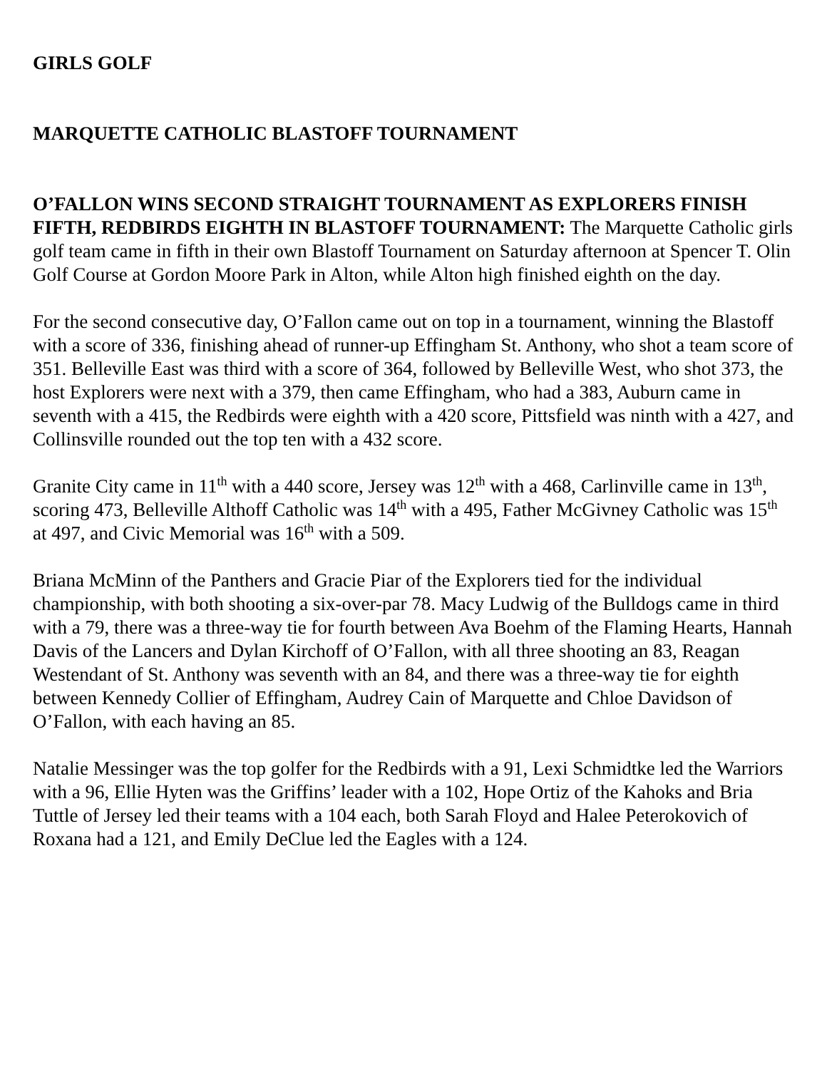GIRLS GOLF
MARQUETTE CATHOLIC BLASTOFF TOURNAMENT
O’FALLON WINS SECOND STRAIGHT TOURNAMENT AS EXPLORERS FINISH FIFTH, REDBIRDS EIGHTH IN BLASTOFF TOURNAMENT: The Marquette Catholic girls golf team came in fifth in their own Blastoff Tournament on Saturday afternoon at Spencer T. Olin Golf Course at Gordon Moore Park in Alton, while Alton high finished eighth on the day.
For the second consecutive day, O’Fallon came out on top in a tournament, winning the Blastoff with a score of 336, finishing ahead of runner-up Effingham St. Anthony, who shot a team score of 351. Belleville East was third with a score of 364, followed by Belleville West, who shot 373, the host Explorers were next with a 379, then came Effingham, who had a 383, Auburn came in seventh with a 415, the Redbirds were eighth with a 420 score, Pittsfield was ninth with a 427, and Collinsville rounded out the top ten with a 432 score.
Granite City came in 11<sup>th</sup> with a 440 score, Jersey was 12<sup>th</sup> with a 468, Carlinville came in 13<sup>th</sup>, scoring 473, Belleville Althoff Catholic was 14<sup>th</sup> with a 495, Father McGivney Catholic was 15<sup>th</sup> at 497, and Civic Memorial was 16<sup>th</sup> with a 509.
Briana McMinn of the Panthers and Gracie Piar of the Explorers tied for the individual championship, with both shooting a six-over-par 78. Macy Ludwig of the Bulldogs came in third with a 79, there was a three-way tie for fourth between Ava Boehm of the Flaming Hearts, Hannah Davis of the Lancers and Dylan Kirchoff of O’Fallon, with all three shooting an 83, Reagan Westendant of St. Anthony was seventh with an 84, and there was a three-way tie for eighth between Kennedy Collier of Effingham, Audrey Cain of Marquette and Chloe Davidson of O’Fallon, with each having an 85.
Natalie Messinger was the top golfer for the Redbirds with a 91, Lexi Schmidtke led the Warriors with a 96, Ellie Hyten was the Griffins’ leader with a 102, Hope Ortiz of the Kahoks and Bria Tuttle of Jersey led their teams with a 104 each, both Sarah Floyd and Halee Peterokovich of Roxana had a 121, and Emily DeClue led the Eagles with a 124.